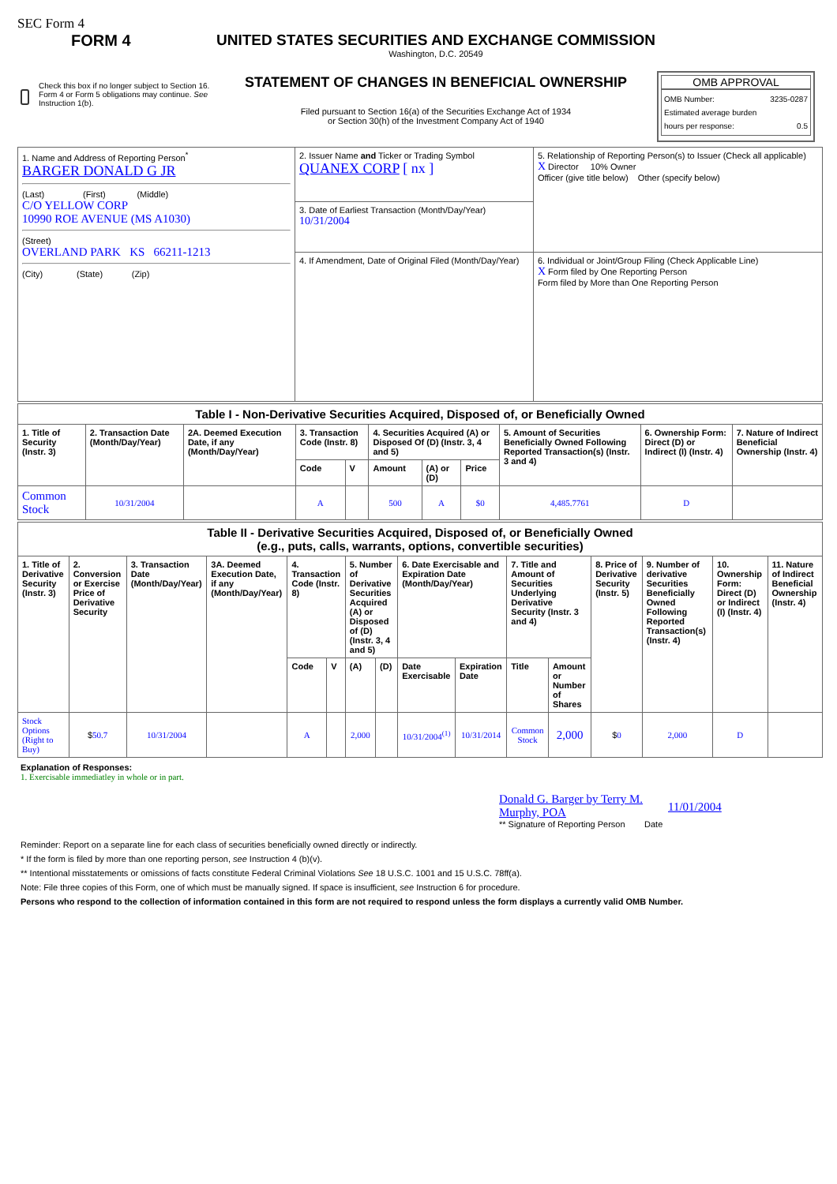SEC Form 4
FORM 4
Check this box if no longer subject to Section 16. Form 4 or Form 5 obligations may continue. See Instruction 1(b).
UNITED STATES SECURITIES AND EXCHANGE COMMISSION
Washington, D.C. 20549
STATEMENT OF CHANGES IN BENEFICIAL OWNERSHIP
Filed pursuant to Section 16(a) of the Securities Exchange Act of 1934
or Section 30(h) of the Investment Company Act of 1940
OMB APPROVAL
OMB Number: 3235-0287
Estimated average burden
hours per response: 0.5
| 1. Name and Address of Reporting Person<sup>*</sup> BARGER DONALD G JR (Last) (First) (Middle) C/O YELLOW CORP 10990 ROE AVENUE (MS A1030) (Street) OVERLAND PARK KS 66211-1213 (City) (State) (Zip) | 2. Issuer Name and Ticker or Trading Symbol QUANEX CORP [ nx ] | 5. Relationship of Reporting Person(s) to Issuer (Check all applicable) X Director 10% Owner Officer (give title below) Other (specify below) |
| | 3. Date of Earliest Transaction (Month/Day/Year) 10/31/2004 | |
| | 4. If Amendment, Date of Original Filed (Month/Day/Year) | 6. Individual or Joint/Group Filing (Check Applicable Line) X Form filed by One Reporting Person Form filed by More than One Reporting Person |
| Table I - Non-Derivative Securities Acquired, Disposed of, or Beneficially Owned | | | | | | | | | | |
| --- | --- | --- | --- | --- | --- | --- | --- | --- | --- | --- |
| 1. Title of Security (Instr. 3) | 2. Transaction Date (Month/Day/Year) | 2A. Deemed Execution Date, if any (Month/Day/Year) | 3. Transaction Code (Instr. 8) | | 4. Securities Acquired (A) or Disposed Of (D) (Instr. 3, 4 and 5) | | | 5. Amount of Securities Beneficially Owned Following Reported Transaction(s) (Instr. 3 and 4) | 6. Ownership Form: Direct (D) or Indirect (I) (Instr. 4) | 7. Nature of Indirect Beneficial Ownership (Instr. 4) |
| | | | Code | V | Amount | (A) or (D) | Price | | | |
| Common Stock | 10/31/2004 | | A | | 500 | A | $0 | 4,485.7761 | D | |
| Table II - Derivative Securities Acquired, Disposed of, or Beneficially Owned (e.g., puts, calls, warrants, options, convertible securities) | | | | | | | | | | | | | | | |
| --- | --- | --- | --- | --- | --- | --- | --- | --- | --- | --- | --- | --- | --- | --- | --- |
| 1. Title of Derivative Security (Instr. 3) | 2. Conversion or Exercise Price of Derivative Security | 3. Transaction Date (Month/Day/Year) | 3A. Deemed Execution Date, if any (Month/Day/Year) | 4. Transaction Code (Instr. 8) | | 5. Number of Derivative Securities Acquired (A) or Disposed of (D) (Instr. 3, 4 and 5) | | 6. Date Exercisable and Expiration Date (Month/Day/Year) | | 7. Title and Amount of Securities Underlying Derivative Security (Instr. 3 and 4) | | 8. Price of Derivative Security (Instr. 5) | 9. Number of derivative Securities Beneficially Owned Following Reported Transaction(s) (Instr. 4) | 10. Ownership Form: Direct (D) or Indirect (I) (Instr. 4) | 11. Nature of Indirect Beneficial Ownership (Instr. 4) |
| | | | | Code | V | (A) | (D) | Date Exercisable | Expiration Date | Title | Amount or Number of Shares | | | | |
| Stock Options (Right to Buy) | $ 50.7 | 10/31/2004 | | A | | 2,000 | | 10/31/2004<sup>(1)</sup> | 10/31/2014 | Common Stock | 2,000 | $ 0 | 2,000 | D | |
Explanation of Responses:
1. Exercisable immediatley in whole or in part.
Donald G. Barger by Terry M. Murphy, POA
11/01/2004
** Signature of Reporting Person Date
Reminder: Report on a separate line for each class of securities beneficially owned directly or indirectly.
* If the form is filed by more than one reporting person, see Instruction 4 (b)(v).
** Intentional misstatements or omissions of facts constitute Federal Criminal Violations See 18 U.S.C. 1001 and 15 U.S.C. 78ff(a).
Note: File three copies of this Form, one of which must be manually signed. If space is insufficient, see Instruction 6 for procedure.
Persons who respond to the collection of information contained in this form are not required to respond unless the form displays a currently valid OMB Number.